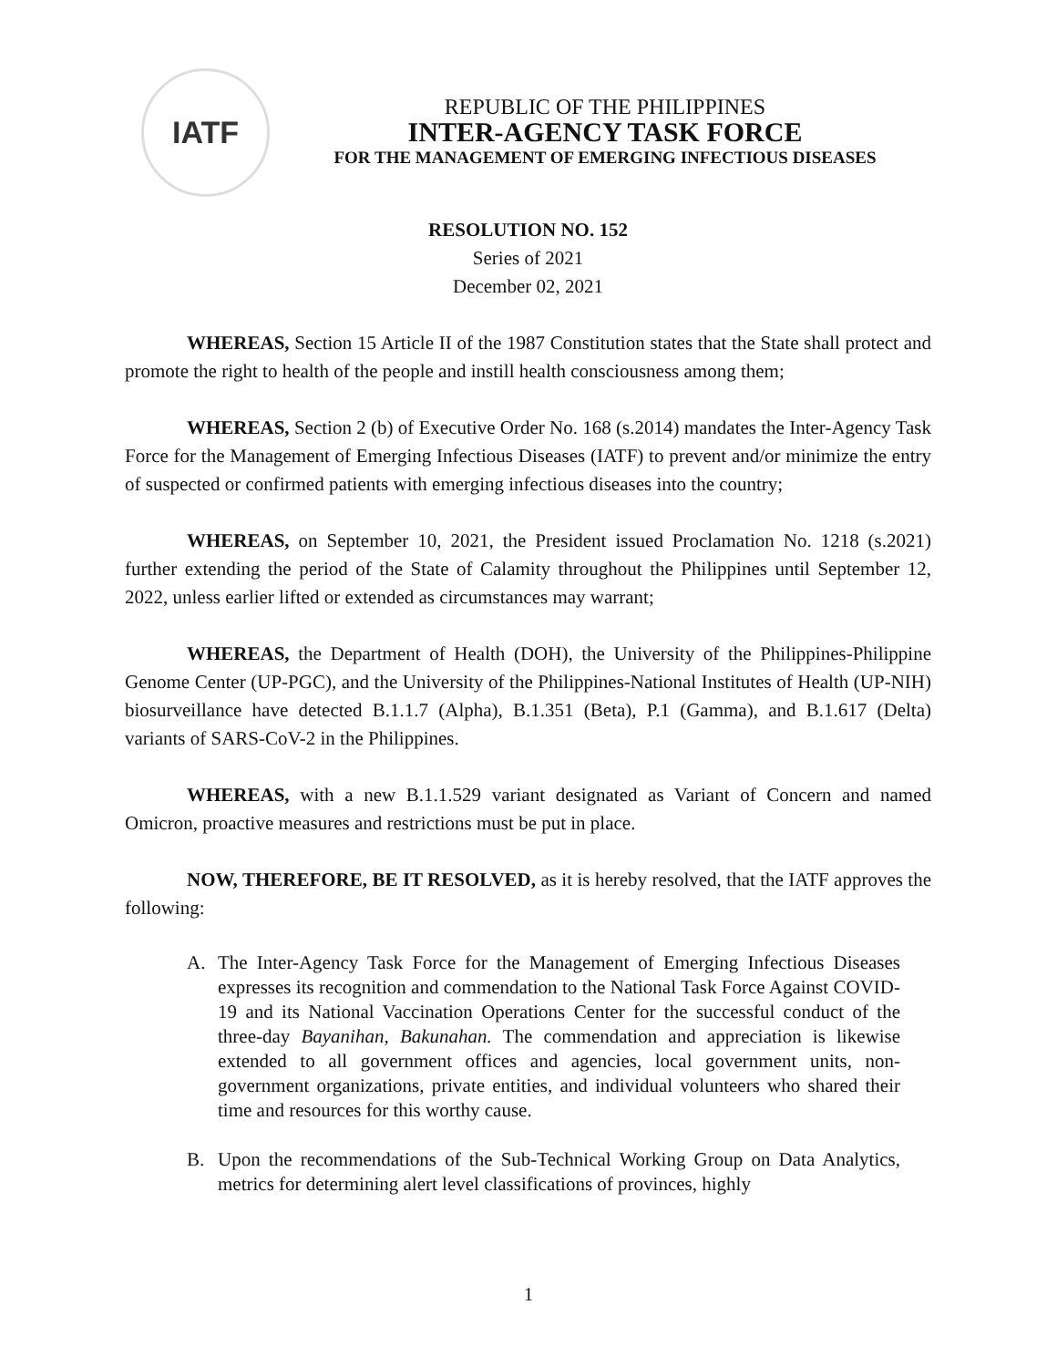IATF
REPUBLIC OF THE PHILIPPINES
INTER-AGENCY TASK FORCE
FOR THE MANAGEMENT OF EMERGING INFECTIOUS DISEASES
RESOLUTION NO. 152
Series of 2021
December 02, 2021
WHEREAS, Section 15 Article II of the 1987 Constitution states that the State shall protect and promote the right to health of the people and instill health consciousness among them;
WHEREAS, Section 2 (b) of Executive Order No. 168 (s.2014) mandates the Inter-Agency Task Force for the Management of Emerging Infectious Diseases (IATF) to prevent and/or minimize the entry of suspected or confirmed patients with emerging infectious diseases into the country;
WHEREAS, on September 10, 2021, the President issued Proclamation No. 1218 (s.2021) further extending the period of the State of Calamity throughout the Philippines until September 12, 2022, unless earlier lifted or extended as circumstances may warrant;
WHEREAS, the Department of Health (DOH), the University of the Philippines-Philippine Genome Center (UP-PGC), and the University of the Philippines-National Institutes of Health (UP-NIH) biosurveillance have detected B.1.1.7 (Alpha), B.1.351 (Beta), P.1 (Gamma), and B.1.617 (Delta) variants of SARS-CoV-2 in the Philippines.
WHEREAS, with a new B.1.1.529 variant designated as Variant of Concern and named Omicron, proactive measures and restrictions must be put in place.
NOW, THEREFORE, BE IT RESOLVED, as it is hereby resolved, that the IATF approves the following:
A. The Inter-Agency Task Force for the Management of Emerging Infectious Diseases expresses its recognition and commendation to the National Task Force Against COVID-19 and its National Vaccination Operations Center for the successful conduct of the three-day Bayanihan, Bakunahan. The commendation and appreciation is likewise extended to all government offices and agencies, local government units, non-government organizations, private entities, and individual volunteers who shared their time and resources for this worthy cause.
B. Upon the recommendations of the Sub-Technical Working Group on Data Analytics, metrics for determining alert level classifications of provinces, highly
1